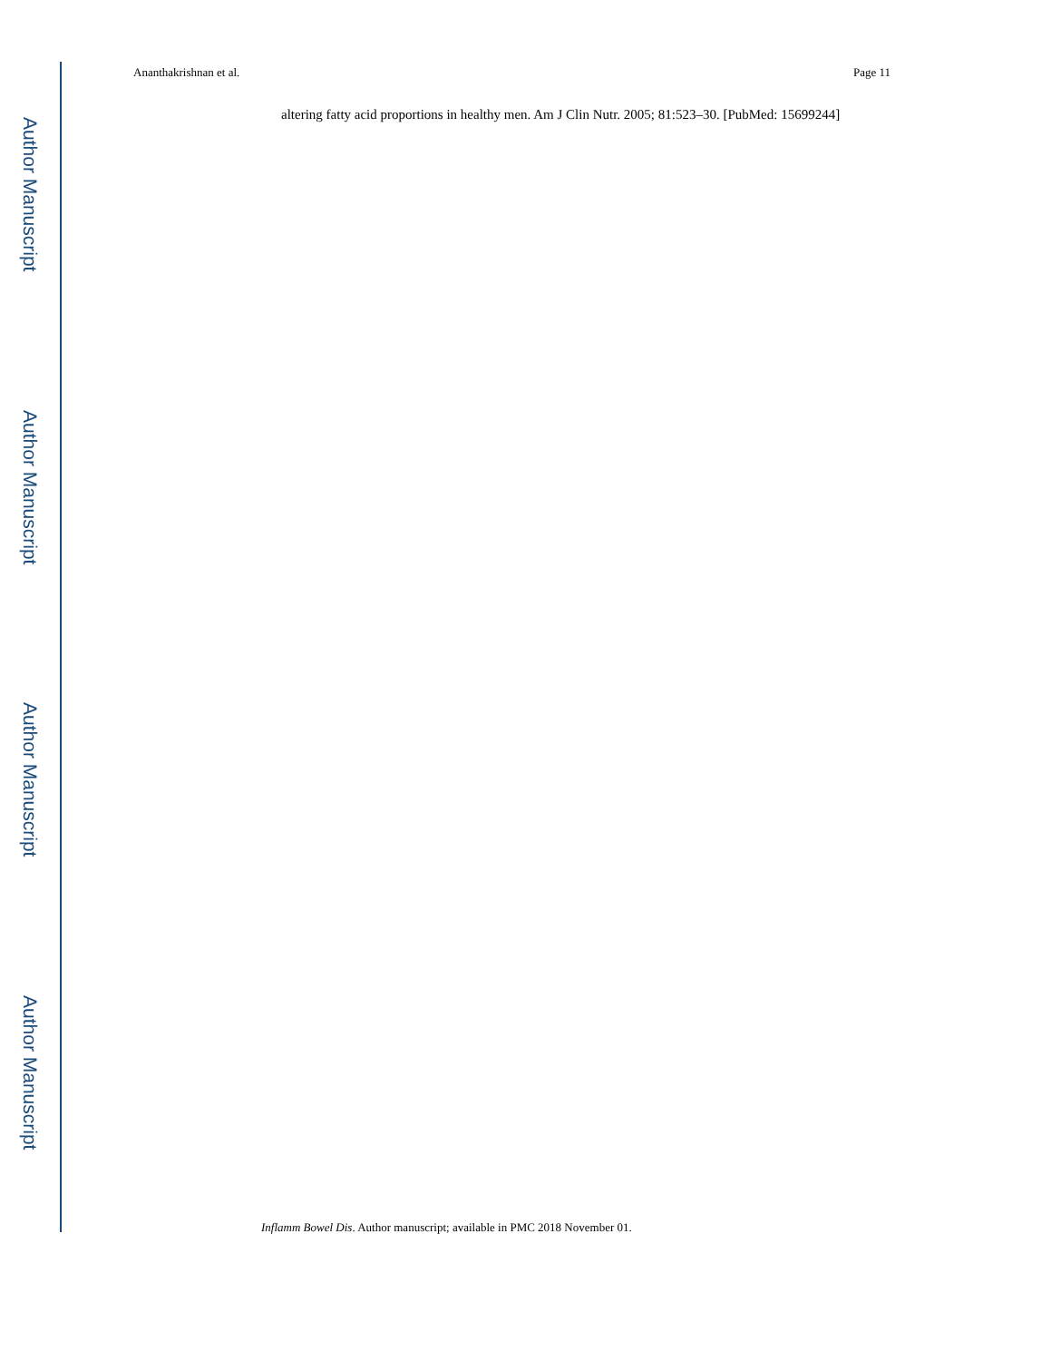Author Manuscript
Author Manuscript
Author Manuscript
Author Manuscript
Ananthakrishnan et al. Page 11
altering fatty acid proportions in healthy men. Am J Clin Nutr. 2005; 81:523–30. [PubMed: 15699244]
Inflamm Bowel Dis. Author manuscript; available in PMC 2018 November 01.